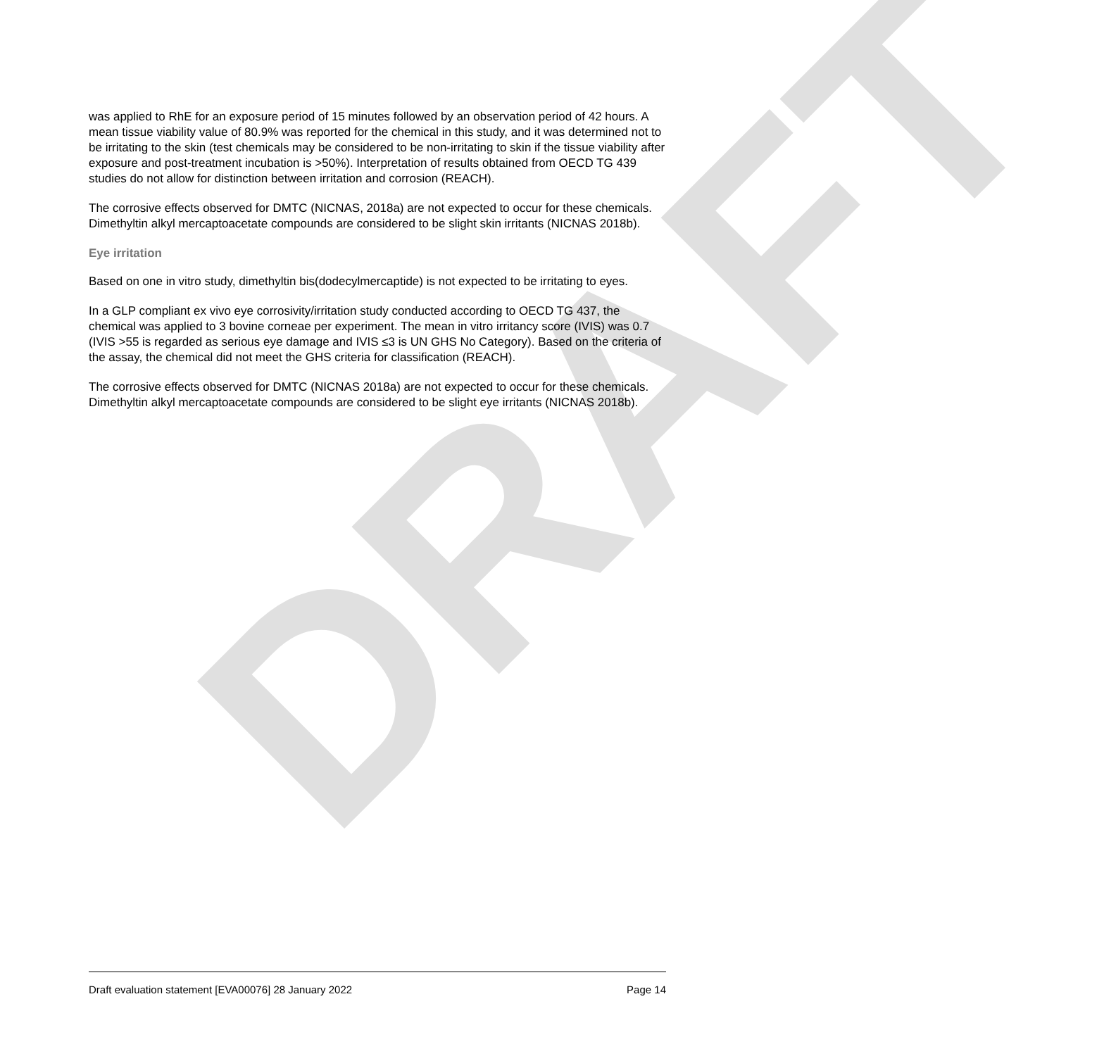DRAFT
was applied to RhE for an exposure period of 15 minutes followed by an observation period of 42 hours. A mean tissue viability value of 80.9% was reported for the chemical in this study, and it was determined not to be irritating to the skin (test chemicals may be considered to be non-irritating to skin if the tissue viability after exposure and post-treatment incubation is >50%). Interpretation of results obtained from OECD TG 439 studies do not allow for distinction between irritation and corrosion (REACH).
The corrosive effects observed for DMTC (NICNAS, 2018a) are not expected to occur for these chemicals. Dimethyltin alkyl mercaptoacetate compounds are considered to be slight skin irritants (NICNAS 2018b).
Eye irritation
Based on one in vitro study, dimethyltin bis(dodecylmercaptide) is not expected to be irritating to eyes.
In a GLP compliant ex vivo eye corrosivity/irritation study conducted according to OECD TG 437, the chemical was applied to 3 bovine corneae per experiment. The mean in vitro irritancy score (IVIS) was 0.7 (IVIS >55 is regarded as serious eye damage and IVIS ≤3 is UN GHS No Category). Based on the criteria of the assay, the chemical did not meet the GHS criteria for classification (REACH).
The corrosive effects observed for DMTC (NICNAS 2018a) are not expected to occur for these chemicals. Dimethyltin alkyl mercaptoacetate compounds are considered to be slight eye irritants (NICNAS 2018b).
Draft evaluation statement [EVA00076] 28 January 2022 Page 14